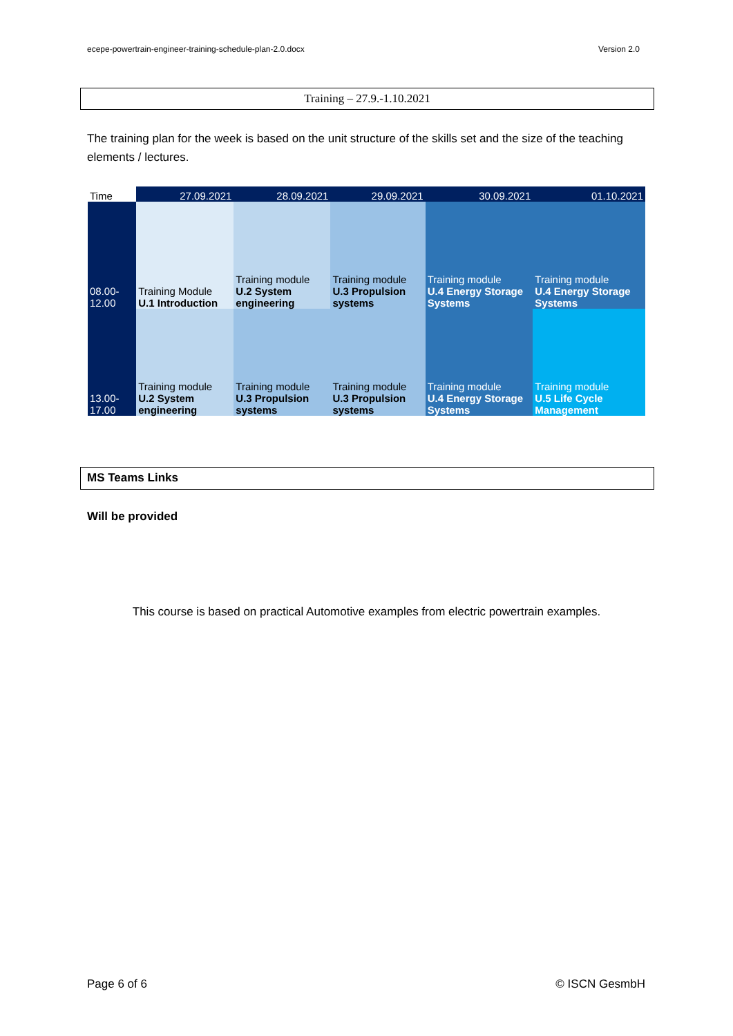ecepe-powertrain-engineer-training-schedule-plan-2.0.docx Version 2.0
Training – 27.9.-1.10.2021
The training plan for the week is based on the unit structure of the skills set and the size of the teaching elements / lectures.
| Time | 27.09.2021 | 28.09.2021 | 29.09.2021 | 30.09.2021 | 01.10.2021 |
| --- | --- | --- | --- | --- | --- |
| 08.00-12.00 | Training Module U.1 Introduction | Training module U.2 System engineering | Training module U.3 Propulsion systems | Training module U.4 Energy Storage Systems | Training module U.4 Energy Storage Systems |
| 13.00-17.00 | Training module U.2 System engineering | Training module U.3 Propulsion systems | Training module U.3 Propulsion systems | Training module U.4 Energy Storage Systems | Training module U.5 Life Cycle Management |
MS Teams Links
Will be provided
This course is based on practical Automotive examples from electric powertrain examples.
Page 6 of 6 © ISCN GesmbH